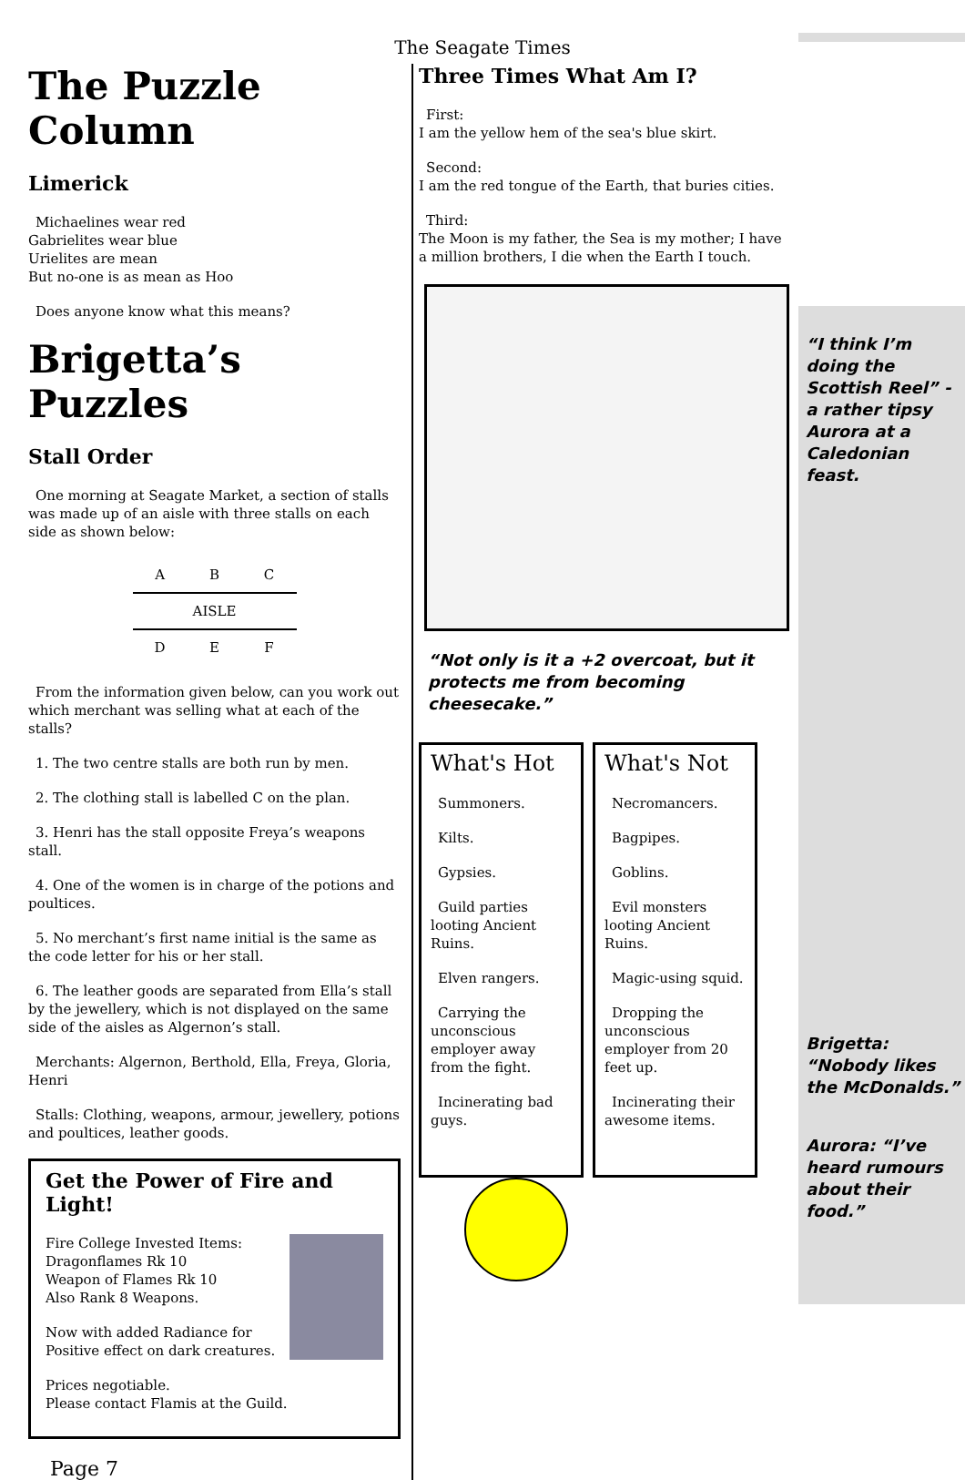The Seagate Times
The Puzzle Column
Limerick
Michaelines wear red
Gabrielites wear blue
Urielites are mean
But no-one is as mean as Hoo
Does anyone know what this means?
Brigetta’s Puzzles
Stall Order
One morning at Seagate Market, a section of stalls was made up of an aisle with three stalls on each side as shown below:
| A | B | C |
| AISLE | | |
| D | E | F |
From the information given below, can you work out which merchant was selling what at each of the stalls?
1. The two centre stalls are both run by men.
2. The clothing stall is labelled C on the plan.
3. Henri has the stall opposite Freya’s weapons stall.
4. One of the women is in charge of the potions and poultices.
5. No merchant’s first name initial is the same as the code letter for his or her stall.
6. The leather goods are separated from Ella’s stall by the jewellery, which is not displayed on the same side of the aisles as Algernon’s stall.
Merchants: Algernon, Berthold, Ella, Freya, Gloria, Henri
Stalls: Clothing, weapons, armour, jewellery, potions and poultices, leather goods.
Get the Power of Fire and Light!
Fire College Invested Items:
Dragonflames Rk 10
Weapon of Flames Rk 10
Also Rank 8 Weapons.
Now with added Radiance for
Positive effect on dark creatures.
Prices negotiable.
Please contact Flamis at the Guild.
Page 7
Three Times What Am I?
First:
I am the yellow hem of the sea's blue skirt.
Second:
I am the red tongue of the Earth, that buries cities.
Third:
The Moon is my father, the Sea is my mother; I have a million brothers, I die when the Earth I touch.
“Not only is it a +2 overcoat, but it protects me from becoming cheesecake.”
What's Hot
Summoners.
Kilts.
Gypsies.
Guild parties looting Ancient Ruins.
Elven rangers.
Carrying the unconscious employer away from the fight.
Incinerating bad guys.
What's Not
Necromancers.
Bagpipes.
Goblins.
Evil monsters looting Ancient Ruins.
Magic-using squid.
Dropping the unconscious employer from 20 feet up.
Incinerating their awesome items.
“I think I’m doing the Scottish Reel” - a rather tipsy Aurora at a Caledonian feast.
Brigetta: “Nobody likes the McDonalds.”
Aurora: “I’ve heard rumours about their food.”